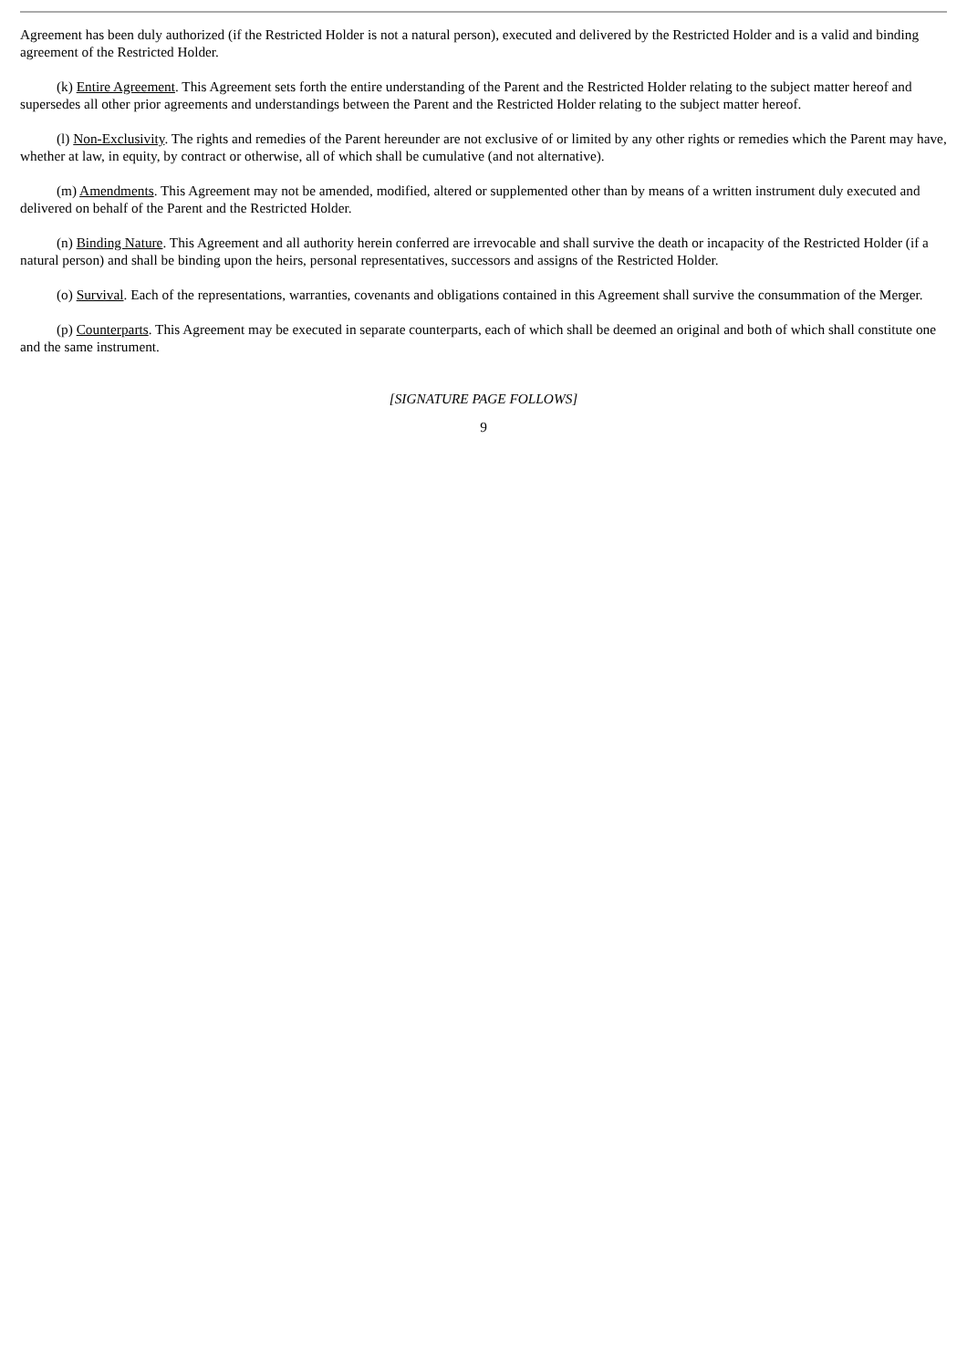Agreement has been duly authorized (if the Restricted Holder is not a natural person), executed and delivered by the Restricted Holder and is a valid and binding agreement of the Restricted Holder.
(k) Entire Agreement. This Agreement sets forth the entire understanding of the Parent and the Restricted Holder relating to the subject matter hereof and supersedes all other prior agreements and understandings between the Parent and the Restricted Holder relating to the subject matter hereof.
(l) Non-Exclusivity. The rights and remedies of the Parent hereunder are not exclusive of or limited by any other rights or remedies which the Parent may have, whether at law, in equity, by contract or otherwise, all of which shall be cumulative (and not alternative).
(m) Amendments. This Agreement may not be amended, modified, altered or supplemented other than by means of a written instrument duly executed and delivered on behalf of the Parent and the Restricted Holder.
(n) Binding Nature. This Agreement and all authority herein conferred are irrevocable and shall survive the death or incapacity of the Restricted Holder (if a natural person) and shall be binding upon the heirs, personal representatives, successors and assigns of the Restricted Holder.
(o) Survival. Each of the representations, warranties, covenants and obligations contained in this Agreement shall survive the consummation of the Merger.
(p) Counterparts. This Agreement may be executed in separate counterparts, each of which shall be deemed an original and both of which shall constitute one and the same instrument.
[SIGNATURE PAGE FOLLOWS]
9